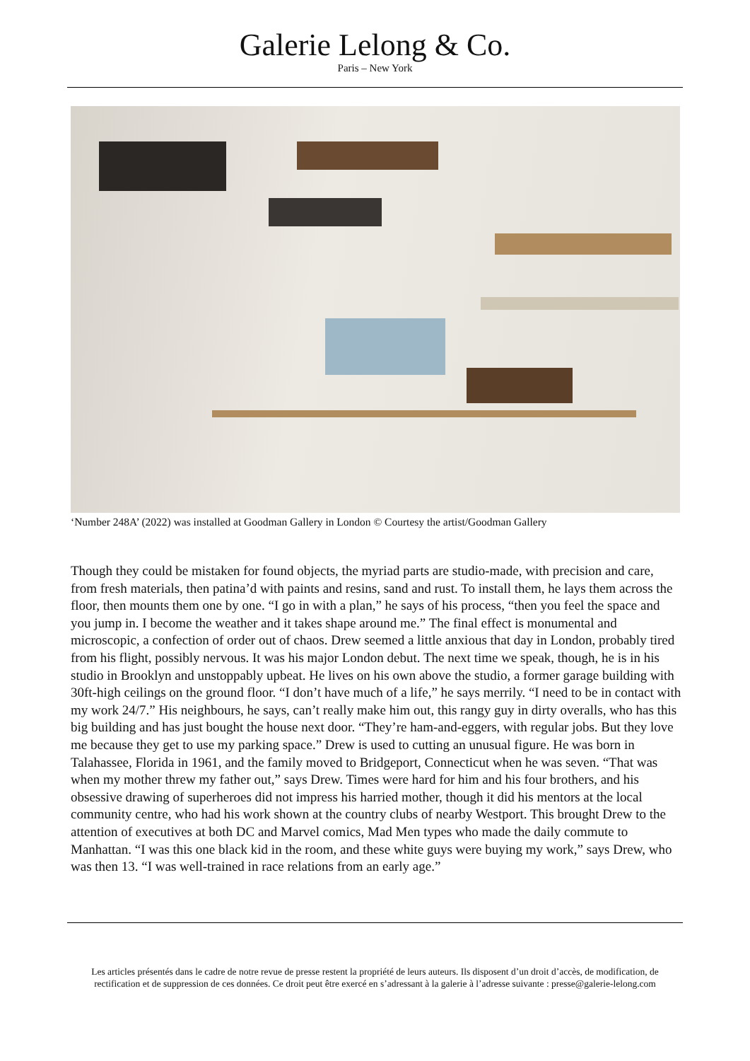Galerie Lelong & Co.
Paris – New York
‘Number 248A’ (2022) was installed at Goodman Gallery in London © Courtesy the artist/Goodman Gallery
Though they could be mistaken for found objects, the myriad parts are studio-made, with precision and care, from fresh materials, then patina’d with paints and resins, sand and rust. To install them, he lays them across the floor, then mounts them one by one. “I go in with a plan,” he says of his process, “then you feel the space and you jump in. I become the weather and it takes shape around me.” The final effect is monumental and microscopic, a confection of order out of chaos. Drew seemed a little anxious that day in London, probably tired from his flight, possibly nervous. It was his major London debut. The next time we speak, though, he is in his studio in Brooklyn and unstoppably upbeat. He lives on his own above the studio, a former garage building with 30ft-high ceilings on the ground floor. “I don’t have much of a life,” he says merrily. “I need to be in contact with my work 24/7.” His neighbours, he says, can’t really make him out, this rangy guy in dirty overalls, who has this big building and has just bought the house next door. “They’re ham-and-eggers, with regular jobs. But they love me because they get to use my parking space.” Drew is used to cutting an unusual figure. He was born in Talahassee, Florida in 1961, and the family moved to Bridgeport, Connecticut when he was seven. “That was when my mother threw my father out,” says Drew. Times were hard for him and his four brothers, and his obsessive drawing of superheroes did not impress his harried mother, though it did his mentors at the local community centre, who had his work shown at the country clubs of nearby Westport. This brought Drew to the attention of executives at both DC and Marvel comics, Mad Men types who made the daily commute to Manhattan. “I was this one black kid in the room, and these white guys were buying my work,” says Drew, who was then 13. “I was well-trained in race relations from an early age.”
Les articles présentés dans le cadre de notre revue de presse restent la propriété de leurs auteurs. Ils disposent d’un droit d’accès, de modification, de rectification et de suppression de ces données. Ce droit peut être exercé en s’adressant à la galerie à l’adresse suivante : presse@galerie-lelong.com